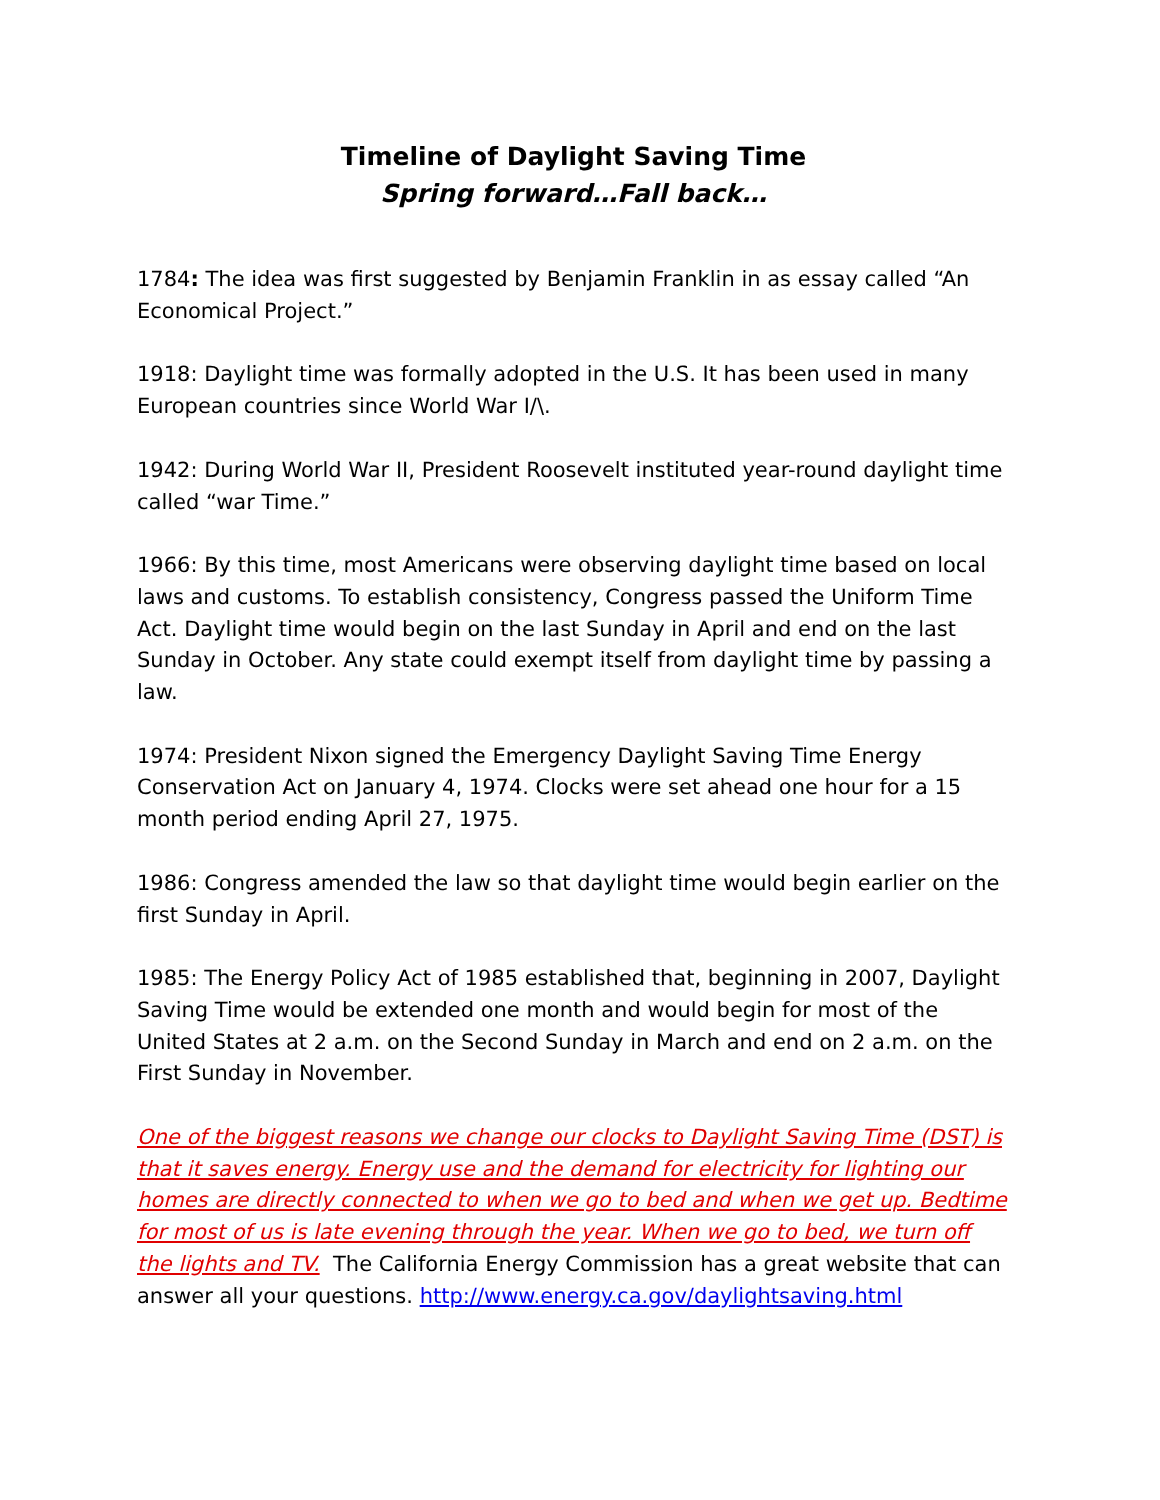Timeline of Daylight Saving Time
Spring forward…Fall back…
1784: The idea was first suggested by Benjamin Franklin in as essay called “An Economical Project.”
1918: Daylight time was formally adopted in the U.S. It has been used in many European countries since World War I/\.
1942: During World War II, President Roosevelt instituted year-round daylight time called “war Time.”
1966: By this time, most Americans were observing daylight time based on local laws and customs. To establish consistency, Congress passed the Uniform Time Act. Daylight time would begin on the last Sunday in April and end on the last Sunday in October. Any state could exempt itself from daylight time by passing a law.
1974: President Nixon signed the Emergency Daylight Saving Time Energy Conservation Act on January 4, 1974. Clocks were set ahead one hour for a 15 month period ending April 27, 1975.
1986: Congress amended the law so that daylight time would begin earlier on the first Sunday in April.
1985: The Energy Policy Act of 1985 established that, beginning in 2007, Daylight Saving Time would be extended one month and would begin for most of the United States at 2 a.m. on the Second Sunday in March and end on 2 a.m. on the First Sunday in November.
One of the biggest reasons we change our clocks to Daylight Saving Time (DST) is that it saves energy. Energy use and the demand for electricity for lighting our homes are directly connected to when we go to bed and when we get up. Bedtime for most of us is late evening through the year. When we go to bed, we turn off the lights and TV. The California Energy Commission has a great website that can answer all your questions. http://www.energy.ca.gov/daylightsaving.html